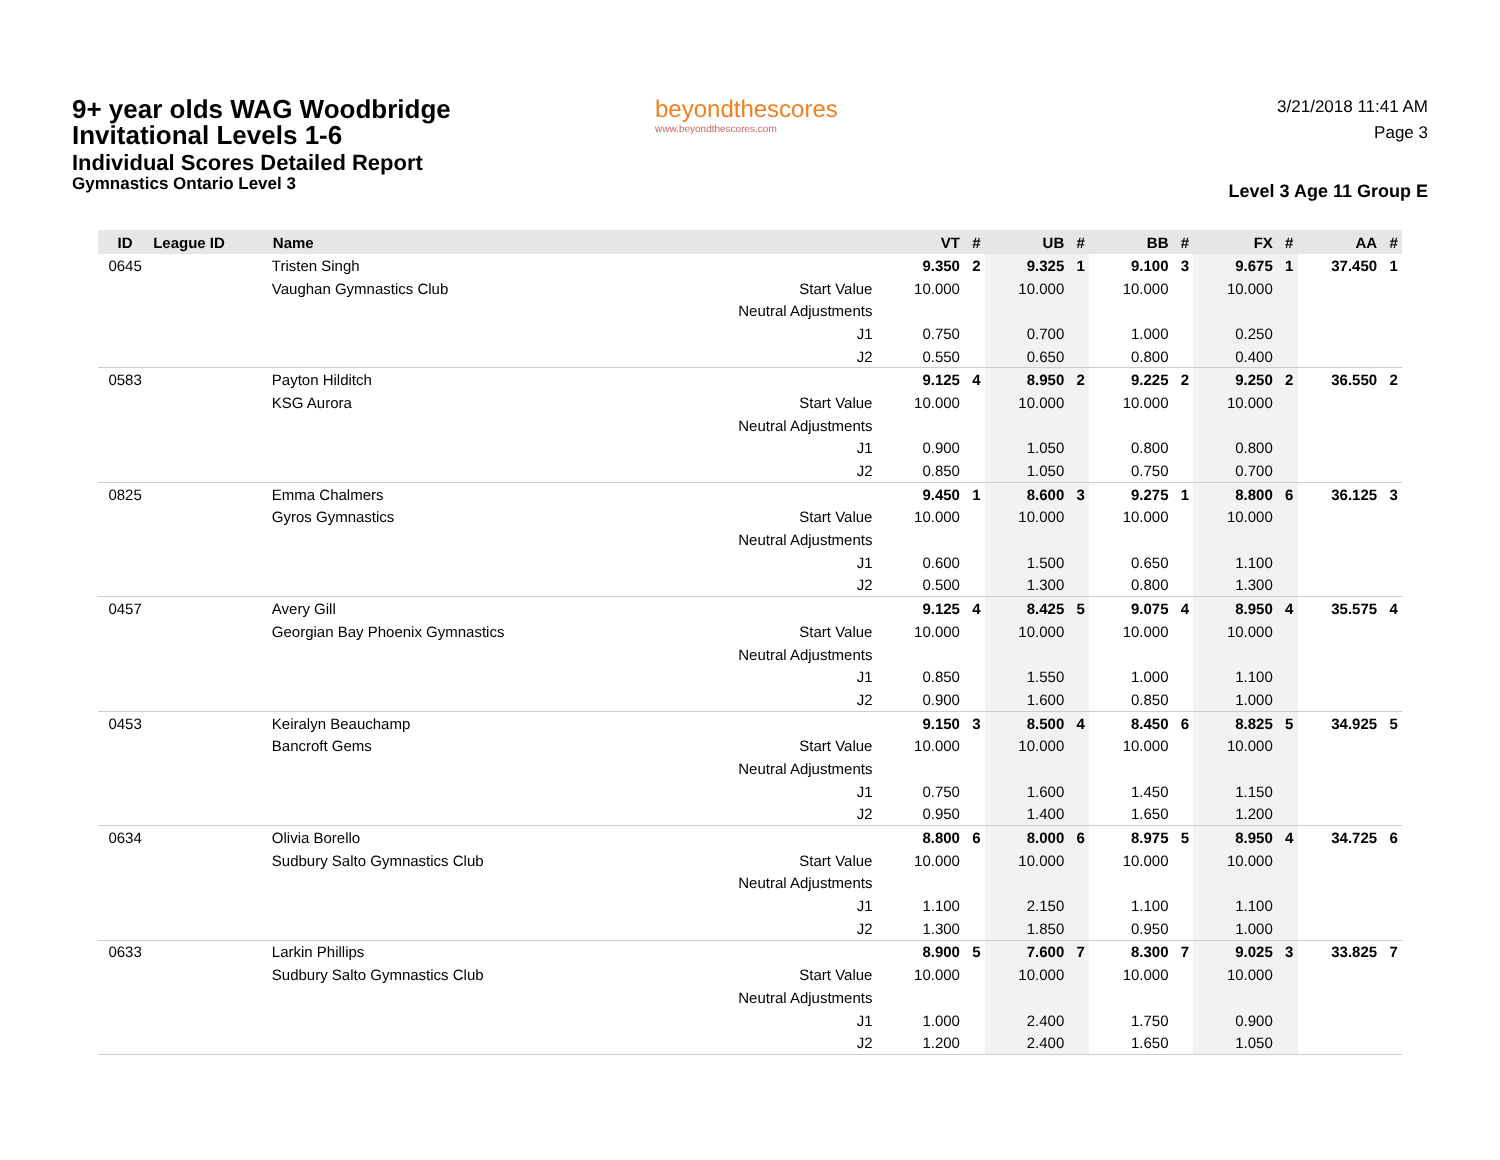9+ year olds WAG Woodbridge
Invitational Levels 1-6
Individual Scores Detailed Report
Gymnastics Ontario Level 3
beyondthescores
www.beyondthescores.com
3/21/2018 11:41 AM
Page 3
Level 3 Age 11 Group E
| ID | League ID | Name | | VT | # | UB | # | BB | # | FX | # | AA | # |
| --- | --- | --- | --- | --- | --- | --- | --- | --- | --- | --- | --- | --- | --- |
| 0645 | | Tristen Singh | | 9.350 | 2 | 9.325 | 1 | 9.100 | 3 | 9.675 | 1 | 37.450 | 1 |
| | | Vaughan Gymnastics Club | Start Value | 10.000 | | 10.000 | | 10.000 | | 10.000 | | | |
| | | | Neutral Adjustments | | | | | | | | | | |
| | | | J1 | 0.750 | | 0.700 | | 1.000 | | 0.250 | | | |
| | | | J2 | 0.550 | | 0.650 | | 0.800 | | 0.400 | | | |
| 0583 | | Payton Hilditch | | 9.125 | 4 | 8.950 | 2 | 9.225 | 2 | 9.250 | 2 | 36.550 | 2 |
| | | KSG Aurora | Start Value | 10.000 | | 10.000 | | 10.000 | | 10.000 | | | |
| | | | Neutral Adjustments | | | | | | | | | | |
| | | | J1 | 0.900 | | 1.050 | | 0.800 | | 0.800 | | | |
| | | | J2 | 0.850 | | 1.050 | | 0.750 | | 0.700 | | | |
| 0825 | | Emma Chalmers | | 9.450 | 1 | 8.600 | 3 | 9.275 | 1 | 8.800 | 6 | 36.125 | 3 |
| | | Gyros Gymnastics | Start Value | 10.000 | | 10.000 | | 10.000 | | 10.000 | | | |
| | | | Neutral Adjustments | | | | | | | | | | |
| | | | J1 | 0.600 | | 1.500 | | 0.650 | | 1.100 | | | |
| | | | J2 | 0.500 | | 1.300 | | 0.800 | | 1.300 | | | |
| 0457 | | Avery Gill | | 9.125 | 4 | 8.425 | 5 | 9.075 | 4 | 8.950 | 4 | 35.575 | 4 |
| | | Georgian Bay Phoenix Gymnastics | Start Value | 10.000 | | 10.000 | | 10.000 | | 10.000 | | | |
| | | | Neutral Adjustments | | | | | | | | | | |
| | | | J1 | 0.850 | | 1.550 | | 1.000 | | 1.100 | | | |
| | | | J2 | 0.900 | | 1.600 | | 0.850 | | 1.000 | | | |
| 0453 | | Keiralyn Beauchamp | | 9.150 | 3 | 8.500 | 4 | 8.450 | 6 | 8.825 | 5 | 34.925 | 5 |
| | | Bancroft Gems | Start Value | 10.000 | | 10.000 | | 10.000 | | 10.000 | | | |
| | | | Neutral Adjustments | | | | | | | | | | |
| | | | J1 | 0.750 | | 1.600 | | 1.450 | | 1.150 | | | |
| | | | J2 | 0.950 | | 1.400 | | 1.650 | | 1.200 | | | |
| 0634 | | Olivia Borello | | 8.800 | 6 | 8.000 | 6 | 8.975 | 5 | 8.950 | 4 | 34.725 | 6 |
| | | Sudbury Salto Gymnastics Club | Start Value | 10.000 | | 10.000 | | 10.000 | | 10.000 | | | |
| | | | Neutral Adjustments | | | | | | | | | | |
| | | | J1 | 1.100 | | 2.150 | | 1.100 | | 1.100 | | | |
| | | | J2 | 1.300 | | 1.850 | | 0.950 | | 1.000 | | | |
| 0633 | | Larkin Phillips | | 8.900 | 5 | 7.600 | 7 | 8.300 | 7 | 9.025 | 3 | 33.825 | 7 |
| | | Sudbury Salto Gymnastics Club | Start Value | 10.000 | | 10.000 | | 10.000 | | 10.000 | | | |
| | | | Neutral Adjustments | | | | | | | | | | |
| | | | J1 | 1.000 | | 2.400 | | 1.750 | | 0.900 | | | |
| | | | J2 | 1.200 | | 2.400 | | 1.650 | | 1.050 | | | |